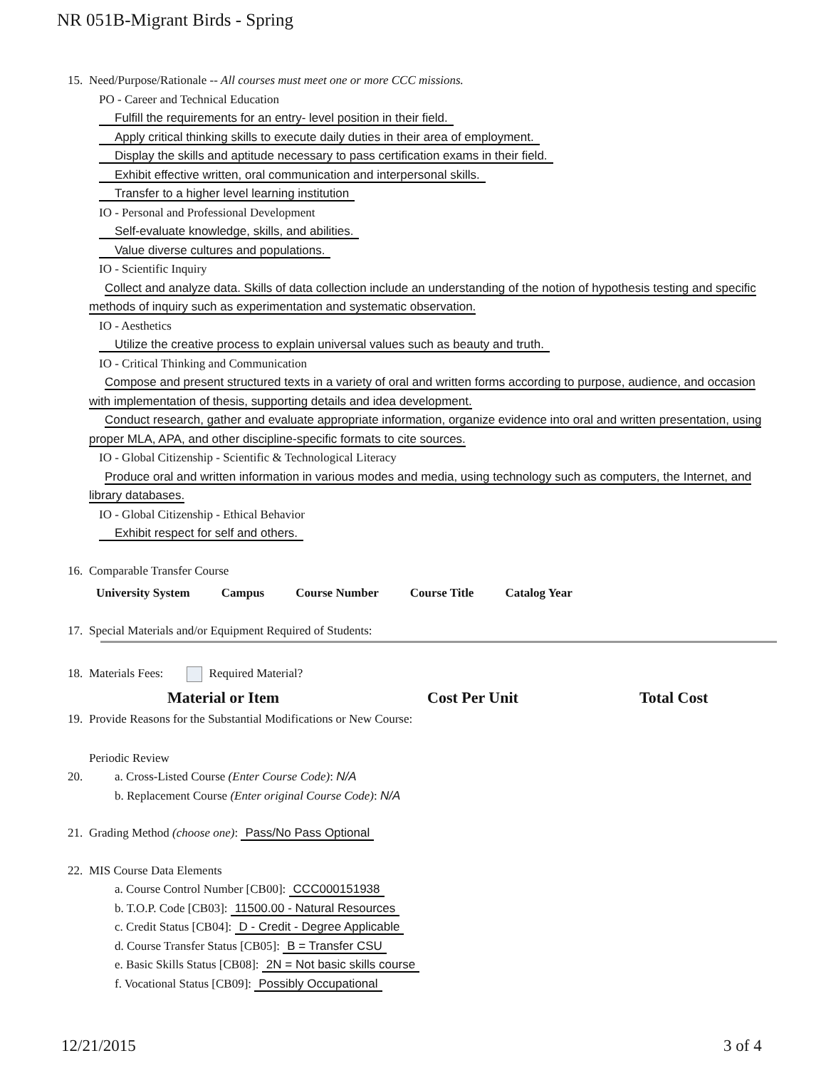NR 051B-Migrant Birds - Spring
15. Need/Purpose/Rationale -- All courses must meet one or more CCC missions.
PO - Career and Technical Education
Fulfill the requirements for an entry- level position in their field.
Apply critical thinking skills to execute daily duties in their area of employment.
Display the skills and aptitude necessary to pass certification exams in their field.
Exhibit effective written, oral communication and interpersonal skills.
Transfer to a higher level learning institution
IO - Personal and Professional Development
Self-evaluate knowledge, skills, and abilities.
Value diverse cultures and populations.
IO - Scientific Inquiry
Collect and analyze data. Skills of data collection include an understanding of the notion of hypothesis testing and specific methods of inquiry such as experimentation and systematic observation.
IO - Aesthetics
Utilize the creative process to explain universal values such as beauty and truth.
IO - Critical Thinking and Communication
Compose and present structured texts in a variety of oral and written forms according to purpose, audience, and occasion with implementation of thesis, supporting details and idea development.
Conduct research, gather and evaluate appropriate information, organize evidence into oral and written presentation, using proper MLA, APA, and other discipline-specific formats to cite sources.
IO - Global Citizenship - Scientific & Technological Literacy
Produce oral and written information in various modes and media, using technology such as computers, the Internet, and library databases.
IO - Global Citizenship - Ethical Behavior
Exhibit respect for self and others.
16. Comparable Transfer Course
| University System | Campus | Course Number | Course Title | Catalog Year |
| --- | --- | --- | --- | --- |
17. Special Materials and/or Equipment Required of Students:
18. Materials Fees: Required Material?
Material or Item Cost Per Unit Total Cost
19. Provide Reasons for the Substantial Modifications or New Course:
Periodic Review
20. a. Cross-Listed Course (Enter Course Code): N/A
b. Replacement Course (Enter original Course Code): N/A
21. Grading Method (choose one): Pass/No Pass Optional
22. MIS Course Data Elements
a. Course Control Number [CB00]: CCC000151938
b. T.O.P. Code [CB03]: 11500.00 - Natural Resources
c. Credit Status [CB04]: D - Credit - Degree Applicable
d. Course Transfer Status [CB05]: B = Transfer CSU
e. Basic Skills Status [CB08]: 2N = Not basic skills course
f. Vocational Status [CB09]: Possibly Occupational
12/21/2015 3 of 4